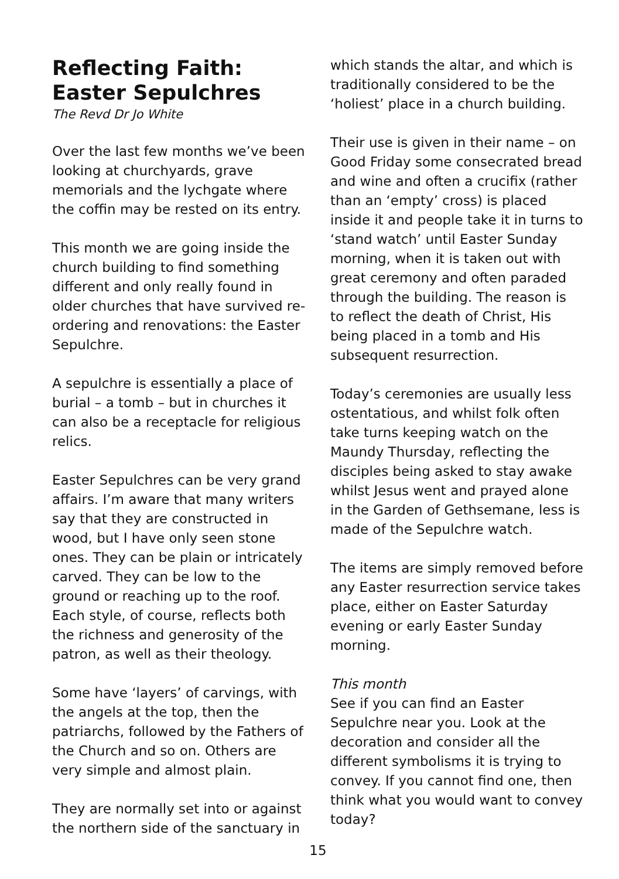Reflecting Faith: Easter Sepulchres
The Revd Dr Jo White
Over the last few months we’ve been looking at churchyards, grave memorials and the lychgate where the coffin may be rested on its entry.
This month we are going inside the church building to find something different and only really found in older churches that have survived re-ordering and renovations: the Easter Sepulchre.
A sepulchre is essentially a place of burial – a tomb – but in churches it can also be a receptacle for religious relics.
Easter Sepulchres can be very grand affairs. I’m aware that many writers say that they are constructed in wood, but I have only seen stone ones. They can be plain or intricately carved. They can be low to the ground or reaching up to the roof. Each style, of course, reflects both the richness and generosity of the patron, as well as their theology.
Some have ‘layers’ of carvings, with the angels at the top, then the patriarchs, followed by the Fathers of the Church and so on. Others are very simple and almost plain.
They are normally set into or against the northern side of the sanctuary in
which stands the altar, and which is traditionally considered to be the ‘holiest’ place in a church building.
Their use is given in their name – on Good Friday some consecrated bread and wine and often a crucifix (rather than an ‘empty’ cross) is placed inside it and people take it in turns to ‘stand watch’ until Easter Sunday morning, when it is taken out with great ceremony and often paraded through the building. The reason is to reflect the death of Christ, His being placed in a tomb and His subsequent resurrection.
Today’s ceremonies are usually less ostentatious, and whilst folk often take turns keeping watch on the Maundy Thursday, reflecting the disciples being asked to stay awake whilst Jesus went and prayed alone in the Garden of Gethsemane, less is made of the Sepulchre watch.
The items are simply removed before any Easter resurrection service takes place, either on Easter Saturday evening or early Easter Sunday morning.
This month
See if you can find an Easter Sepulchre near you. Look at the decoration and consider all the different symbolisms it is trying to convey. If you cannot find one, then think what you would want to convey today?
15